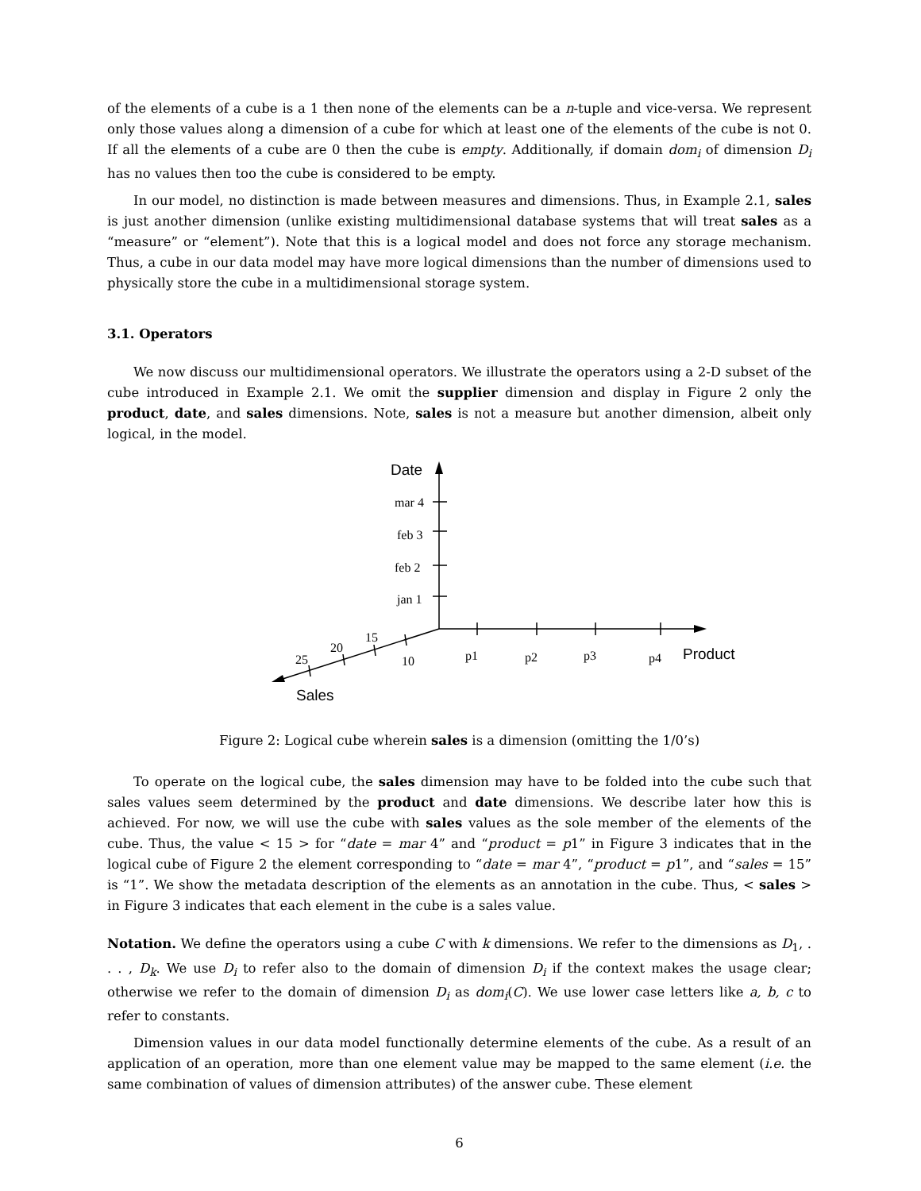of the elements of a cube is a 1 then none of the elements can be a n-tuple and vice-versa. We represent only those values along a dimension of a cube for which at least one of the elements of the cube is not 0. If all the elements of a cube are 0 then the cube is empty. Additionally, if domain dom<sub>i</sub> of dimension D<sub>i</sub> has no values then too the cube is considered to be empty.
In our model, no distinction is made between measures and dimensions. Thus, in Example 2.1, sales is just another dimension (unlike existing multidimensional database systems that will treat sales as a “measure” or “element”). Note that this is a logical model and does not force any storage mechanism. Thus, a cube in our data model may have more logical dimensions than the number of dimensions used to physically store the cube in a multidimensional storage system.
3.1. Operators
We now discuss our multidimensional operators. We illustrate the operators using a 2-D subset of the cube introduced in Example 2.1. We omit the supplier dimension and display in Figure 2 only the product, date, and sales dimensions. Note, sales is not a measure but another dimension, albeit only logical, in the model.
Date
mar 4
feb 3
feb 2
jan 1
p1
p2
p3
p4
Product
10
15
20
25
Sales
Figure 2: Logical cube wherein sales is a dimension (omitting the 1/0’s)
To operate on the logical cube, the sales dimension may have to be folded into the cube such that sales values seem determined by the product and date dimensions. We describe later how this is achieved. For now, we will use the cube with sales values as the sole member of the elements of the cube. Thus, the value < 15 > for “date = mar 4” and “product = p1” in Figure 3 indicates that in the logical cube of Figure 2 the element corresponding to “date = mar 4”, “product = p1”, and “sales = 15” is “1”. We show the metadata description of the elements as an annotation in the cube. Thus, < sales > in Figure 3 indicates that each element in the cube is a sales value.
Notation. We define the operators using a cube C with k dimensions. We refer to the dimensions as D<sub>1</sub>, . . . , D<sub>k</sub>. We use D<sub>i</sub> to refer also to the domain of dimension D<sub>i</sub> if the context makes the usage clear; otherwise we refer to the domain of dimension D<sub>i</sub> as dom<sub>i</sub>(C). We use lower case letters like a, b, c to refer to constants.
Dimension values in our data model functionally determine elements of the cube. As a result of an application of an operation, more than one element value may be mapped to the same element (i.e. the same combination of values of dimension attributes) of the answer cube. These element
6